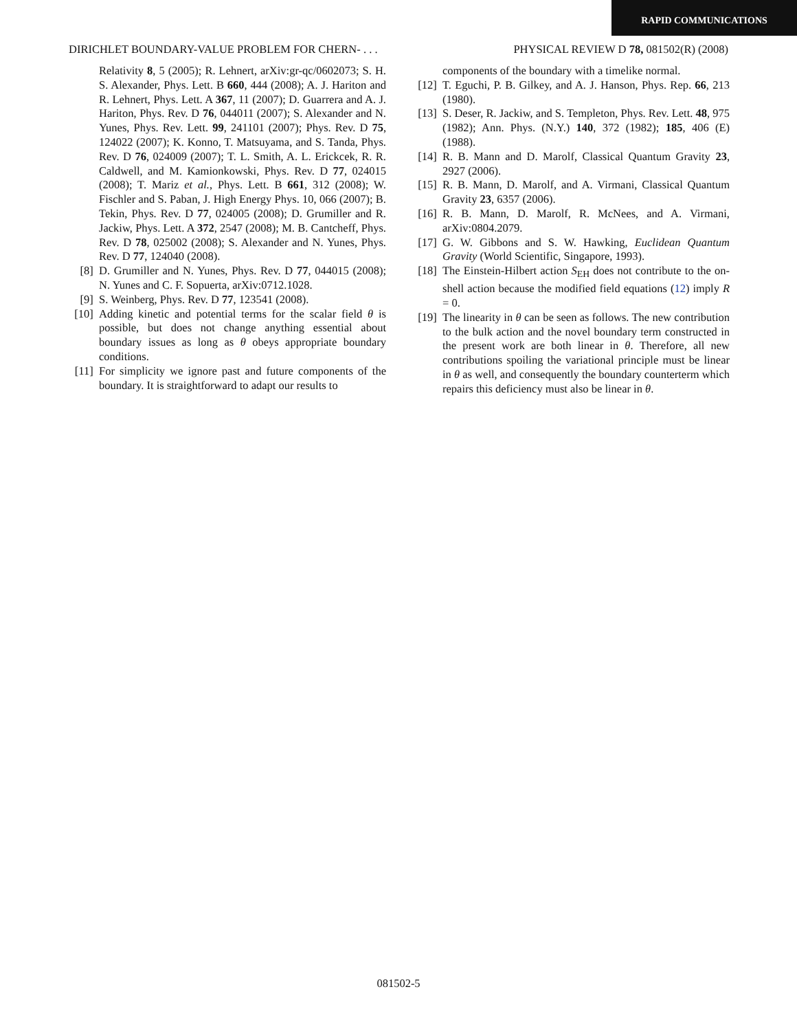RAPID COMMUNICATIONS
DIRICHLET BOUNDARY-VALUE PROBLEM FOR CHERN- . . . PHYSICAL REVIEW D 78, 081502(R) (2008)
Relativity 8, 5 (2005); R. Lehnert, arXiv:gr-qc/0602073; S. H. S. Alexander, Phys. Lett. B 660, 444 (2008); A. J. Hariton and R. Lehnert, Phys. Lett. A 367, 11 (2007); D. Guarrera and A. J. Hariton, Phys. Rev. D 76, 044011 (2007); S. Alexander and N. Yunes, Phys. Rev. Lett. 99, 241101 (2007); Phys. Rev. D 75, 124022 (2007); K. Konno, T. Matsuyama, and S. Tanda, Phys. Rev. D 76, 024009 (2007); T. L. Smith, A. L. Erickcek, R. R. Caldwell, and M. Kamionkowski, Phys. Rev. D 77, 024015 (2008); T. Mariz et al., Phys. Lett. B 661, 312 (2008); W. Fischler and S. Paban, J. High Energy Phys. 10, 066 (2007); B. Tekin, Phys. Rev. D 77, 024005 (2008); D. Grumiller and R. Jackiw, Phys. Lett. A 372, 2547 (2008); M. B. Cantcheff, Phys. Rev. D 78, 025002 (2008); S. Alexander and N. Yunes, Phys. Rev. D 77, 124040 (2008).
[8] D. Grumiller and N. Yunes, Phys. Rev. D 77, 044015 (2008); N. Yunes and C. F. Sopuerta, arXiv:0712.1028.
[9] S. Weinberg, Phys. Rev. D 77, 123541 (2008).
[10] Adding kinetic and potential terms for the scalar field θ is possible, but does not change anything essential about boundary issues as long as θ obeys appropriate boundary conditions.
[11] For simplicity we ignore past and future components of the boundary. It is straightforward to adapt our results to
components of the boundary with a timelike normal.
[12] T. Eguchi, P. B. Gilkey, and A. J. Hanson, Phys. Rep. 66, 213 (1980).
[13] S. Deser, R. Jackiw, and S. Templeton, Phys. Rev. Lett. 48, 975 (1982); Ann. Phys. (N.Y.) 140, 372 (1982); 185, 406 (E) (1988).
[14] R. B. Mann and D. Marolf, Classical Quantum Gravity 23, 2927 (2006).
[15] R. B. Mann, D. Marolf, and A. Virmani, Classical Quantum Gravity 23, 6357 (2006).
[16] R. B. Mann, D. Marolf, R. McNees, and A. Virmani, arXiv:0804.2079.
[17] G. W. Gibbons and S. W. Hawking, Euclidean Quantum Gravity (World Scientific, Singapore, 1993).
[18] The Einstein-Hilbert action S<sub>EH</sub> does not contribute to the on-shell action because the modified field equations (12) imply R = 0.
[19] The linearity in θ can be seen as follows. The new contribution to the bulk action and the novel boundary term constructed in the present work are both linear in θ. Therefore, all new contributions spoiling the variational principle must be linear in θ as well, and consequently the boundary counterterm which repairs this deficiency must also be linear in θ.
081502-5